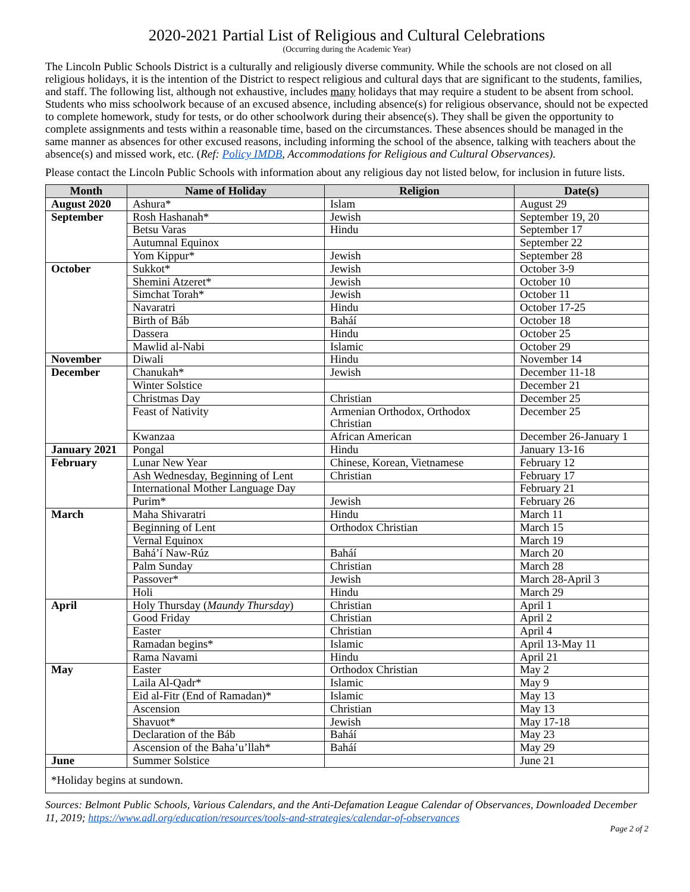2020-2021 Partial List of Religious and Cultural Celebrations
(Occurring during the Academic Year)
The Lincoln Public Schools District is a culturally and religiously diverse community. While the schools are not closed on all religious holidays, it is the intention of the District to respect religious and cultural days that are significant to the students, families, and staff. The following list, although not exhaustive, includes many holidays that may require a student to be absent from school. Students who miss schoolwork because of an excused absence, including absence(s) for religious observance, should not be expected to complete homework, study for tests, or do other schoolwork during their absence(s). They shall be given the opportunity to complete assignments and tests within a reasonable time, based on the circumstances. These absences should be managed in the same manner as absences for other excused reasons, including informing the school of the absence, talking with teachers about the absence(s) and missed work, etc. (Ref: Policy IMDB, Accommodations for Religious and Cultural Observances).
Please contact the Lincoln Public Schools with information about any religious day not listed below, for inclusion in future lists.
| Month | Name of Holiday | Religion | Date(s) |
| --- | --- | --- | --- |
| August 2020 | Ashura* | Islam | August 29 |
| September | Rosh Hashanah* | Jewish | September 19, 20 |
| | Betsu Varas | Hindu | September 17 |
| | Autumnal Equinox | | September 22 |
| | Yom Kippur* | Jewish | September 28 |
| October | Sukkot* | Jewish | October 3-9 |
| | Shemini Atzeret* | Jewish | October 10 |
| | Simchat Torah* | Jewish | October 11 |
| | Navaratri | Hindu | October 17-25 |
| | Birth of Báb | Baháí | October 18 |
| | Dassera | Hindu | October 25 |
| | Mawlid al-Nabi | Islamic | October 29 |
| November | Diwali | Hindu | November 14 |
| December | Chanukah* | Jewish | December 11-18 |
| | Winter Solstice | | December 21 |
| | Christmas Day | Christian | December 25 |
| | Feast of Nativity | Armenian Orthodox, Orthodox Christian | December 25 |
| | Kwanzaa | African American | December 26-January 1 |
| January 2021 | Pongal | Hindu | January 13-16 |
| February | Lunar New Year | Chinese, Korean, Vietnamese | February 12 |
| | Ash Wednesday, Beginning of Lent | Christian | February 17 |
| | International Mother Language Day | | February 21 |
| | Purim* | Jewish | February 26 |
| March | Maha Shivaratri | Hindu | March 11 |
| | Beginning of Lent | Orthodox Christian | March 15 |
| | Vernal Equinox | | March 19 |
| | Bahá’í Naw-Rúz | Baháí | March 20 |
| | Palm Sunday | Christian | March 28 |
| | Passover* | Jewish | March 28-April 3 |
| | Holi | Hindu | March 29 |
| April | Holy Thursday ( Maundy Thursday ) | Christian | April 1 |
| | Good Friday | Christian | April 2 |
| | Easter | Christian | April 4 |
| | Ramadan begins* | Islamic | April 13-May 11 |
| | Rama Navami | Hindu | April 21 |
| May | Easter | Orthodox Christian | May 2 |
| | Laila Al-Qadr* | Islamic | May 9 |
| | Eid al-Fitr (End of Ramadan)* | Islamic | May 13 |
| | Ascension | Christian | May 13 |
| | Shavuot* | Jewish | May 17-18 |
| | Declaration of the Báb | Baháí | May 23 |
| | Ascension of the Baha’u’llah* | Baháí | May 29 |
| June | Summer Solstice | | June 21 |
| *Holiday begins at sundown. | | | |
Sources: Belmont Public Schools, Various Calendars, and the Anti-Defamation League Calendar of Observances, Downloaded December 11, 2019; https://www.adl.org/education/resources/tools-and-strategies/calendar-of-observances
Page 2 of 2